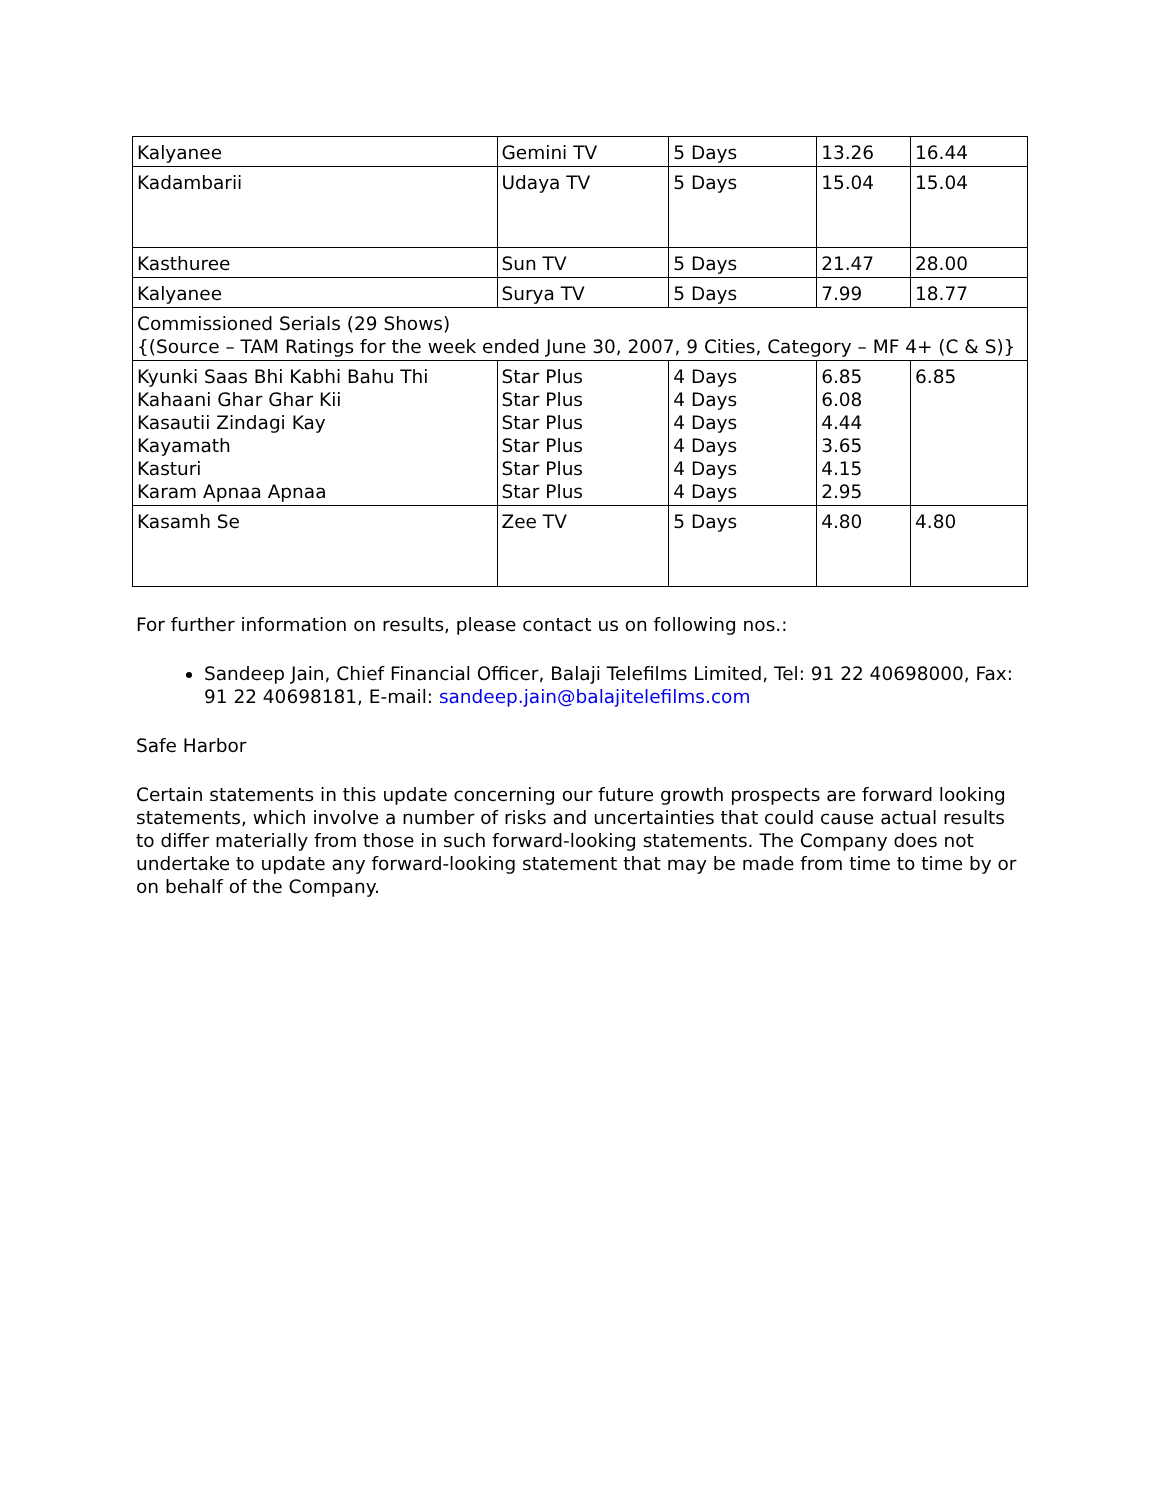| Kalyanee | Gemini TV | 5 Days | 13.26 | 16.44 |
| Kadambarii | Udaya TV | 5 Days | 15.04 | 15.04 |
| Kasthuree | Sun TV | 5 Days | 21.47 | 28.00 |
| Kalyanee | Surya TV | 5 Days | 7.99 | 18.77 |
| Commissioned Serials (29 Shows) {(Source – TAM Ratings for the week ended June 30, 2007, 9 Cities, Category – MF 4+ (C & S)} | | | | |
| Kyunki Saas Bhi Kabhi Bahu Thi Kahaani Ghar Ghar Kii Kasautii Zindagi Kay Kayamath Kasturi Karam Apnaa Apnaa | Star Plus Star Plus Star Plus Star Plus Star Plus Star Plus | 4 Days 4 Days 4 Days 4 Days 4 Days 4 Days | 6.85 6.08 4.44 3.65 4.15 2.95 | 6.85 |
| Kasamh Se | Zee TV | 5 Days | 4.80 | 4.80 |
For further information on results, please contact us on following nos.:
Sandeep Jain, Chief Financial Officer, Balaji Telefilms Limited, Tel: 91 22 40698000, Fax: 91 22 40698181, E-mail: sandeep.jain@balajitelefilms.com
Safe Harbor
Certain statements in this update concerning our future growth prospects are forward looking statements, which involve a number of risks and uncertainties that could cause actual results to differ materially from those in such forward-looking statements. The Company does not undertake to update any forward-looking statement that may be made from time to time by or on behalf of the Company.